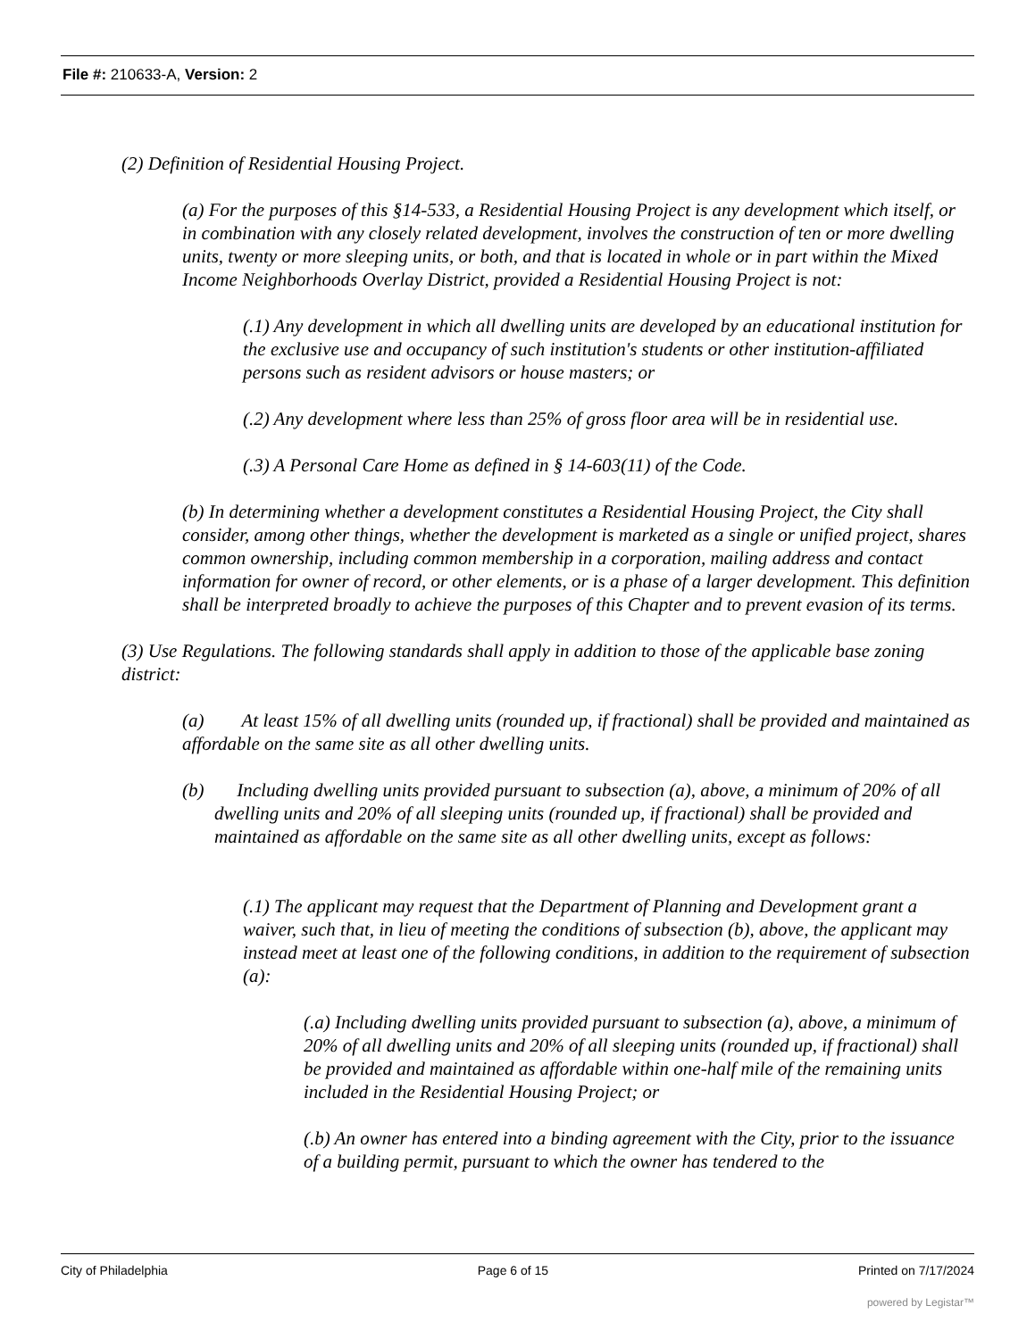File #: 210633-A, Version: 2
(2) Definition of Residential Housing Project.
(a) For the purposes of this §14-533, a Residential Housing Project is any development which itself, or in combination with any closely related development, involves the construction of ten or more dwelling units, twenty or more sleeping units, or both, and that is located in whole or in part within the Mixed Income Neighborhoods Overlay District, provided a Residential Housing Project is not:
(.1) Any development in which all dwelling units are developed by an educational institution for the exclusive use and occupancy of such institution's students or other institution-affiliated persons such as resident advisors or house masters; or
(.2) Any development where less than 25% of gross floor area will be in residential use.
(.3) A Personal Care Home as defined in § 14-603(11) of the Code.
(b) In determining whether a development constitutes a Residential Housing Project, the City shall consider, among other things, whether the development is marketed as a single or unified project, shares common ownership, including common membership in a corporation, mailing address and contact information for owner of record, or other elements, or is a phase of a larger development. This definition shall be interpreted broadly to achieve the purposes of this Chapter and to prevent evasion of its terms.
(3) Use Regulations. The following standards shall apply in addition to those of the applicable base zoning district:
(a) At least 15% of all dwelling units (rounded up, if fractional) shall be provided and maintained as affordable on the same site as all other dwelling units.
(b) Including dwelling units provided pursuant to subsection (a), above, a minimum of 20% of all dwelling units and 20% of all sleeping units (rounded up, if fractional) shall be provided and maintained as affordable on the same site as all other dwelling units, except as follows:
(.1) The applicant may request that the Department of Planning and Development grant a waiver, such that, in lieu of meeting the conditions of subsection (b), above, the applicant may instead meet at least one of the following conditions, in addition to the requirement of subsection (a):
(.a) Including dwelling units provided pursuant to subsection (a), above, a minimum of 20% of all dwelling units and 20% of all sleeping units (rounded up, if fractional) shall be provided and maintained as affordable within one-half mile of the remaining units included in the Residential Housing Project; or
(.b) An owner has entered into a binding agreement with the City, prior to the issuance of a building permit, pursuant to which the owner has tendered to the
City of Philadelphia Page 6 of 15 Printed on 7/17/2024
powered by Legistar™